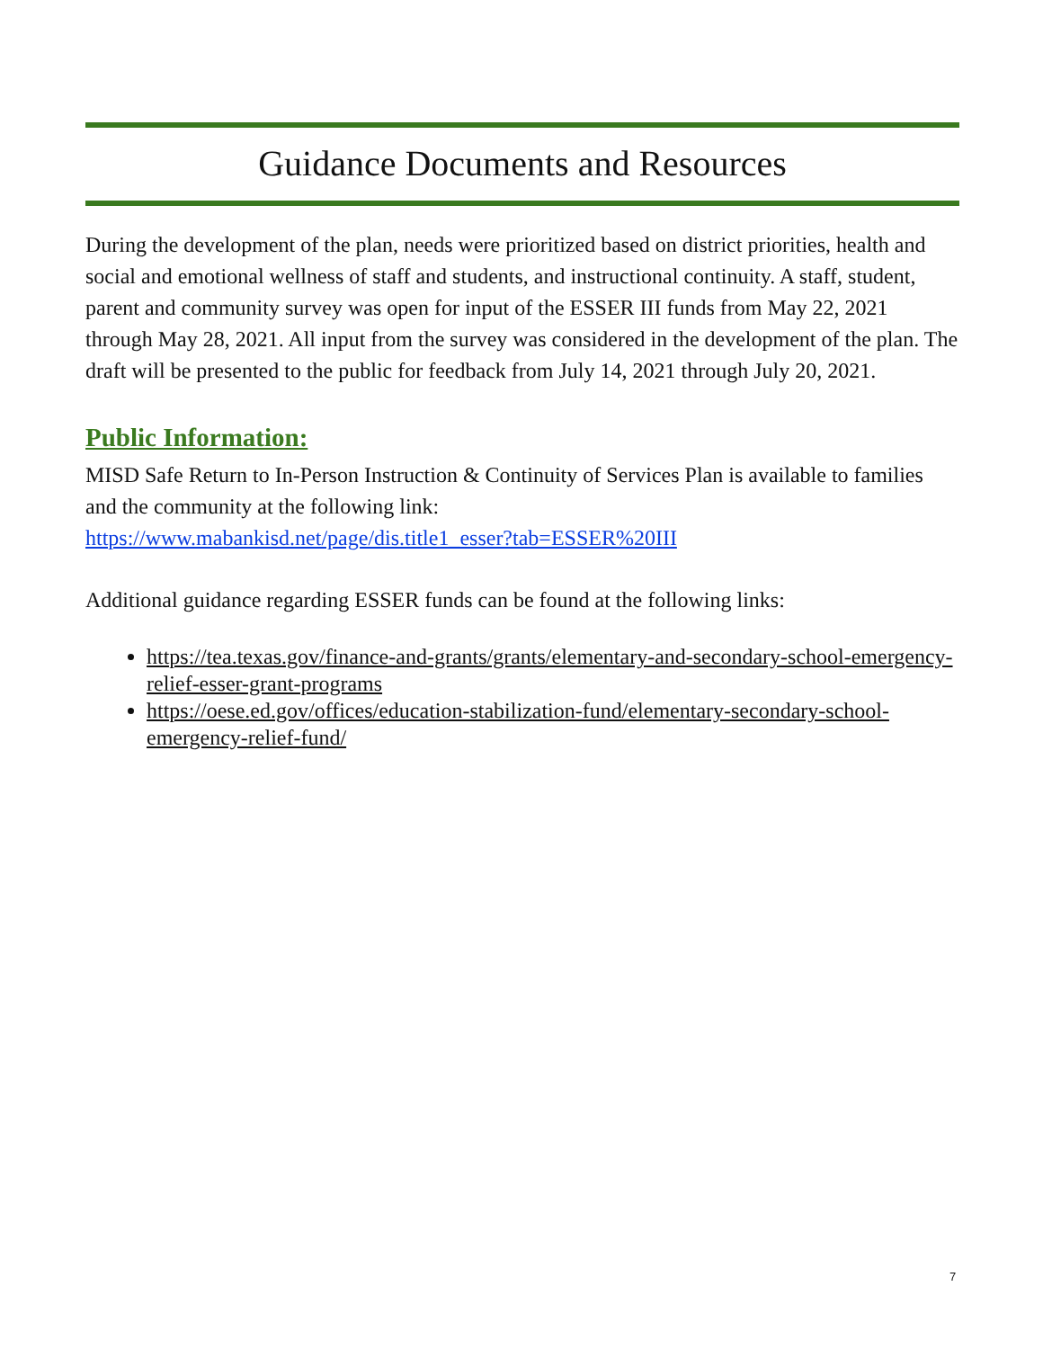Guidance Documents and Resources
During the development of the plan, needs were prioritized based on district priorities, health and social and emotional wellness of staff and students, and instructional continuity. A staff, student, parent and community survey was open for input of the ESSER III funds from May 22, 2021 through May 28, 2021. All input from the survey was considered in the development of the plan. The draft will be presented to the public for feedback from July 14, 2021 through July 20, 2021.
Public Information:
MISD Safe Return to In-Person Instruction & Continuity of Services Plan is available to families and the community at the following link:
https://www.mabankisd.net/page/dis.title1_esser?tab=ESSER%20III
Additional guidance regarding ESSER funds can be found at the following links:
https://tea.texas.gov/finance-and-grants/grants/elementary-and-secondary-school-emergency-relief-esser-grant-programs
https://oese.ed.gov/offices/education-stabilization-fund/elementary-secondary-school-emergency-relief-fund/
7